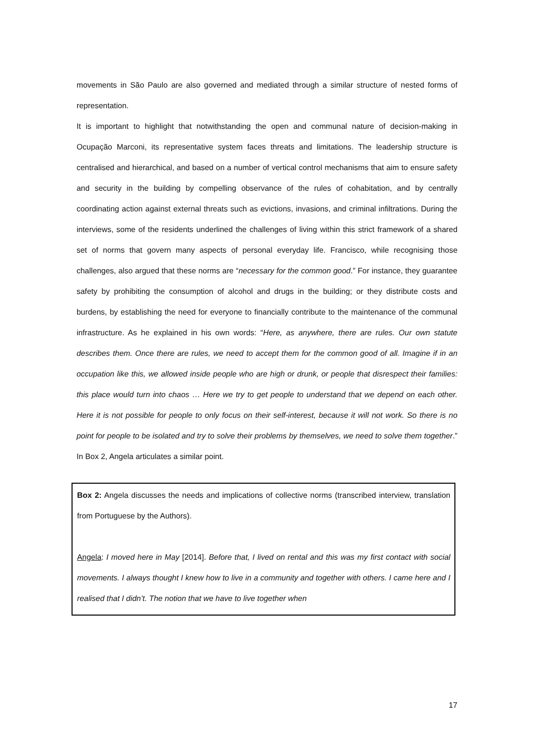movements in São Paulo are also governed and mediated through a similar structure of nested forms of representation.
It is important to highlight that notwithstanding the open and communal nature of decision-making in Ocupação Marconi, its representative system faces threats and limitations. The leadership structure is centralised and hierarchical, and based on a number of vertical control mechanisms that aim to ensure safety and security in the building by compelling observance of the rules of cohabitation, and by centrally coordinating action against external threats such as evictions, invasions, and criminal infiltrations. During the interviews, some of the residents underlined the challenges of living within this strict framework of a shared set of norms that govern many aspects of personal everyday life. Francisco, while recognising those challenges, also argued that these norms are “necessary for the common good.” For instance, they guarantee safety by prohibiting the consumption of alcohol and drugs in the building; or they distribute costs and burdens, by establishing the need for everyone to financially contribute to the maintenance of the communal infrastructure. As he explained in his own words: “Here, as anywhere, there are rules. Our own statute describes them. Once there are rules, we need to accept them for the common good of all. Imagine if in an occupation like this, we allowed inside people who are high or drunk, or people that disrespect their families: this place would turn into chaos … Here we try to get people to understand that we depend on each other. Here it is not possible for people to only focus on their self-interest, because it will not work. So there is no point for people to be isolated and try to solve their problems by themselves, we need to solve them together.” In Box 2, Angela articulates a similar point.
Box 2: Angela discusses the needs and implications of collective norms (transcribed interview, translation from Portuguese by the Authors).
Angela: I moved here in May [2014]. Before that, I lived on rental and this was my first contact with social movements. I always thought I knew how to live in a community and together with others. I came here and I realised that I didn’t. The notion that we have to live together when
17